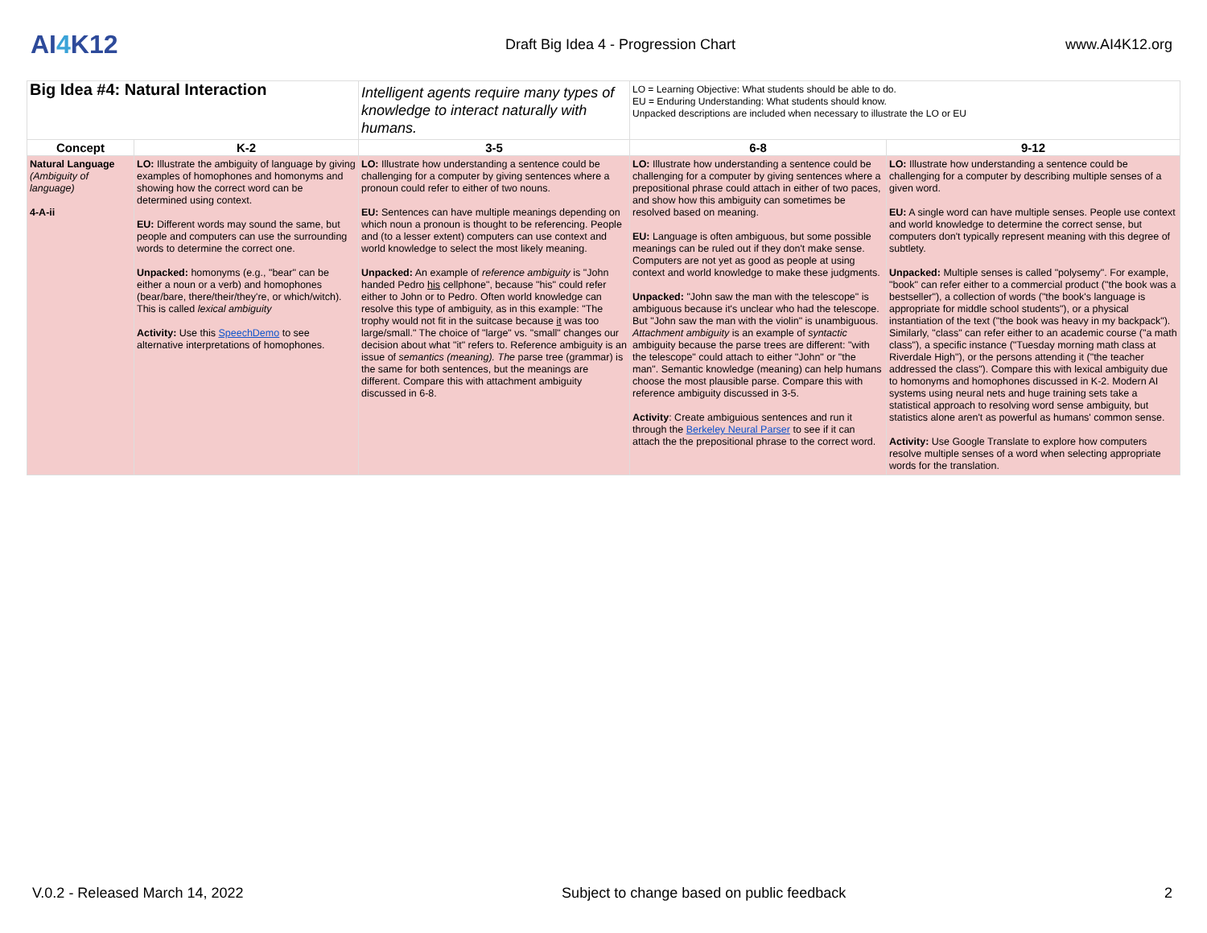AI4 K12
Draft Big Idea 4 - Progression Chart
www.AI4K12.org
| Big Idea #4: Natural Interaction | | Intelligent agents require many types of knowledge to interact naturally with humans. | LO = Learning Objective: What students should be able to do. EU = Enduring Understanding: What students should know. Unpacked descriptions are included when necessary to illustrate the LO or EU | |
| Concept | K-2 | 3-5 | 6-8 | 9-12 |
| Natural Language (Ambiguity of language) 4-A-ii | LO: Illustrate the ambiguity of language by giving examples of homophones and homonyms and showing how the correct word can be determined using context. EU: Different words may sound the same, but people and computers can use the surrounding words to determine the correct one. Unpacked: homonyms (e.g., "bear" can be either a noun or a verb) and homophones (bear/bare, there/their/they're, or which/witch). This is called lexical ambiguity Activity: Use this SpeechDemo to see alternative interpretations of homophones. | LO: Illustrate how understanding a sentence could be challenging for a computer by giving sentences where a pronoun could refer to either of two nouns. EU: Sentences can have multiple meanings depending on which noun a pronoun is thought to be referencing. People and (to a lesser extent) computers can use context and world knowledge to select the most likely meaning. Unpacked: An example of reference ambiguity is "John handed Pedro his cellphone", because "his" could refer either to John or to Pedro. Often world knowledge can resolve this type of ambiguity, as in this example: "The trophy would not fit in the suitcase because it was too large/small." The choice of "large" vs. "small" changes our decision about what "it" refers to. Reference ambiguity is an issue of semantics (meaning). The parse tree (grammar) is the same for both sentences, but the meanings are different. Compare this with attachment ambiguity discussed in 6-8. | LO: Illustrate how understanding a sentence could be challenging for a computer by giving sentences where a prepositional phrase could attach in either of two paces, and show how this ambiguity can sometimes be resolved based on meaning. EU: Language is often ambiguous, but some possible meanings can be ruled out if they don't make sense. Computers are not yet as good as people at using context and world knowledge to make these judgments. Unpacked: "John saw the man with the telescope" is ambiguous because it's unclear who had the telescope. But "John saw the man with the violin" is unambiguous. Attachment ambiguity is an example of syntactic ambiguity because the parse trees are different: "with the telescope" could attach to either "John" or "the man". Semantic knowledge (meaning) can help humans choose the most plausible parse. Compare this with reference ambiguity discussed in 3-5. Activity : Create ambiguious sentences and run it through the Berkeley Neural Parser to see if it can attach the the prepositional phrase to the correct word. | LO: Illustrate how understanding a sentence could be challenging for a computer by describing multiple senses of a given word. EU: A single word can have multiple senses. People use context and world knowledge to determine the correct sense, but computers don't typically represent meaning with this degree of subtlety. Unpacked: Multiple senses is called "polysemy". For example, "book" can refer either to a commercial product ("the book was a bestseller"), a collection of words ("the book's language is appropriate for middle school students"), or a physical instantiation of the text ("the book was heavy in my backpack"). Similarly, "class" can refer either to an academic course ("a math class"), a specific instance ("Tuesday morning math class at Riverdale High"), or the persons attending it ("the teacher addressed the class"). Compare this with lexical ambiguity due to homonyms and homophones discussed in K-2. Modern AI systems using neural nets and huge training sets take a statistical approach to resolving word sense ambiguity, but statistics alone aren't as powerful as humans' common sense. Activity: Use Google Translate to explore how computers resolve multiple senses of a word when selecting appropriate words for the translation. |
V.0.2 - Released March 14, 2022 Subject to change based on public feedback 2